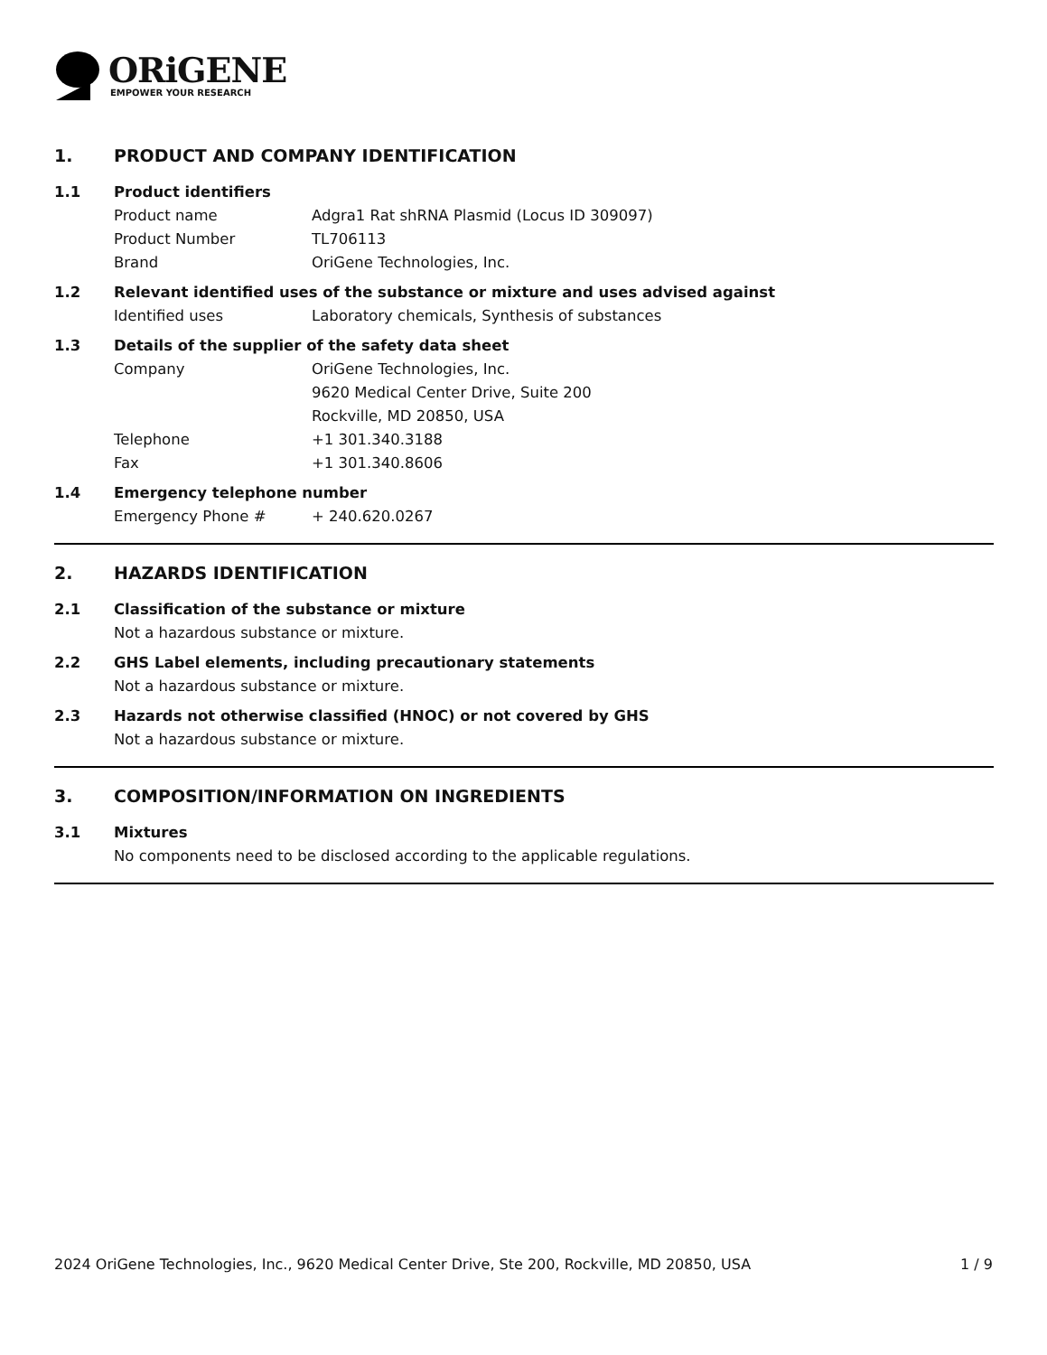ORiGENE
EMPOWER YOUR RESEARCH
1. PRODUCT AND COMPANY IDENTIFICATION
1.1 Product identifiers
Product name Adgra1 Rat shRNA Plasmid (Locus ID 309097)
Product Number TL706113
Brand OriGene Technologies, Inc.
1.2 Relevant identified uses of the substance or mixture and uses advised against
Identified uses Laboratory chemicals, Synthesis of substances
1.3 Details of the supplier of the safety data sheet
Company OriGene Technologies, Inc.
9620 Medical Center Drive, Suite 200
Rockville, MD 20850, USA
Telephone +1 301.340.3188
Fax +1 301.340.8606
1.4 Emergency telephone number
Emergency Phone # + 240.620.0267
2. HAZARDS IDENTIFICATION
2.1 Classification of the substance or mixture
Not a hazardous substance or mixture.
2.2 GHS Label elements, including precautionary statements
Not a hazardous substance or mixture.
2.3 Hazards not otherwise classified (HNOC) or not covered by GHS
Not a hazardous substance or mixture.
3. COMPOSITION/INFORMATION ON INGREDIENTS
3.1 Mixtures
No components need to be disclosed according to the applicable regulations.
2024 OriGene Technologies, Inc., 9620 Medical Center Drive, Ste 200, Rockville, MD 20850, USA 1 / 9